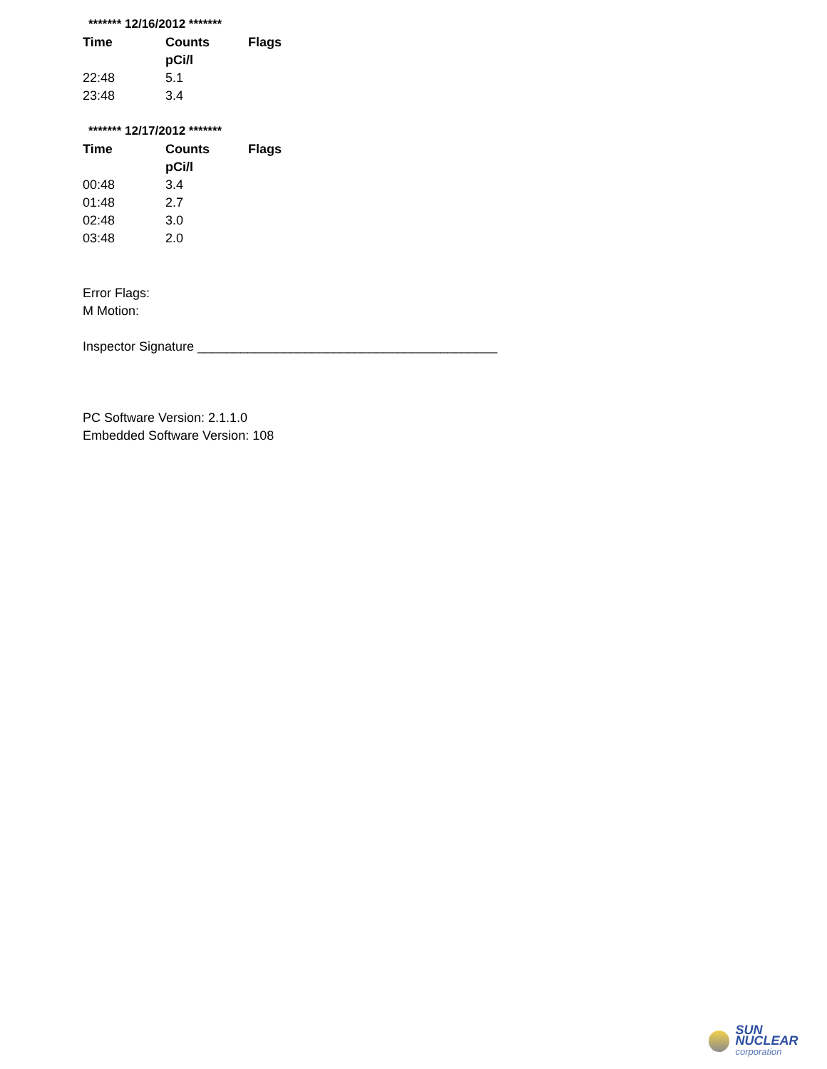******* 12/16/2012 *******
| Time | Counts | Flags |
| --- | --- | --- |
| | pCi/l | |
| 22:48 | 5.1 | |
| 23:48 | 3.4 | |
******* 12/17/2012 *******
| Time | Counts | Flags |
| --- | --- | --- |
| | pCi/l | |
| 00:48 | 3.4 | |
| 01:48 | 2.7 | |
| 02:48 | 3.0 | |
| 03:48 | 2.0 | |
Error Flags:
M Motion:
Inspector Signature __________________________________________
PC Software Version: 2.1.1.0
Embedded Software Version: 108
SUN NUCLEAR
corporation